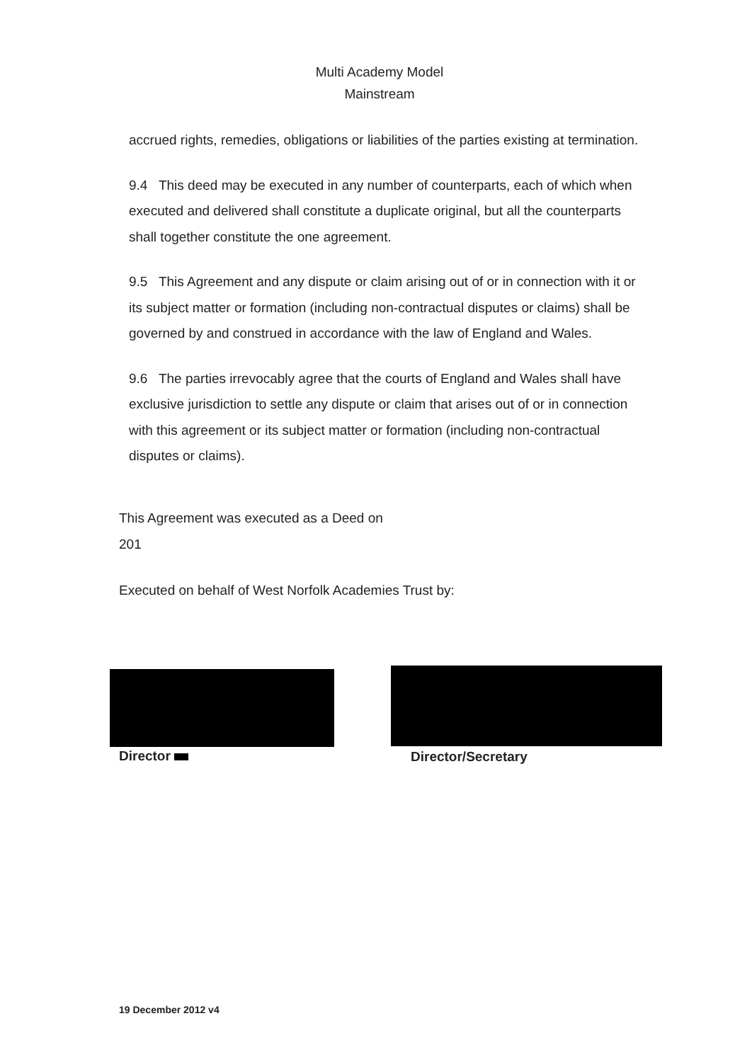Multi Academy Model
Mainstream
accrued rights, remedies, obligations or liabilities of the parties existing at termination.
9.4 This deed may be executed in any number of counterparts, each of which when executed and delivered shall constitute a duplicate original, but all the counterparts shall together constitute the one agreement.
9.5 This Agreement and any dispute or claim arising out of or in connection with it or its subject matter or formation (including non-contractual disputes or claims) shall be governed by and construed in accordance with the law of England and Wales.
9.6 The parties irrevocably agree that the courts of England and Wales shall have exclusive jurisdiction to settle any dispute or claim that arises out of or in connection with this agreement or its subject matter or formation (including non-contractual disputes or claims).
This Agreement was executed as a Deed on
201
Executed on behalf of West Norfolk Academies Trust by:
Director Director/Secretary
19 December 2012 v4